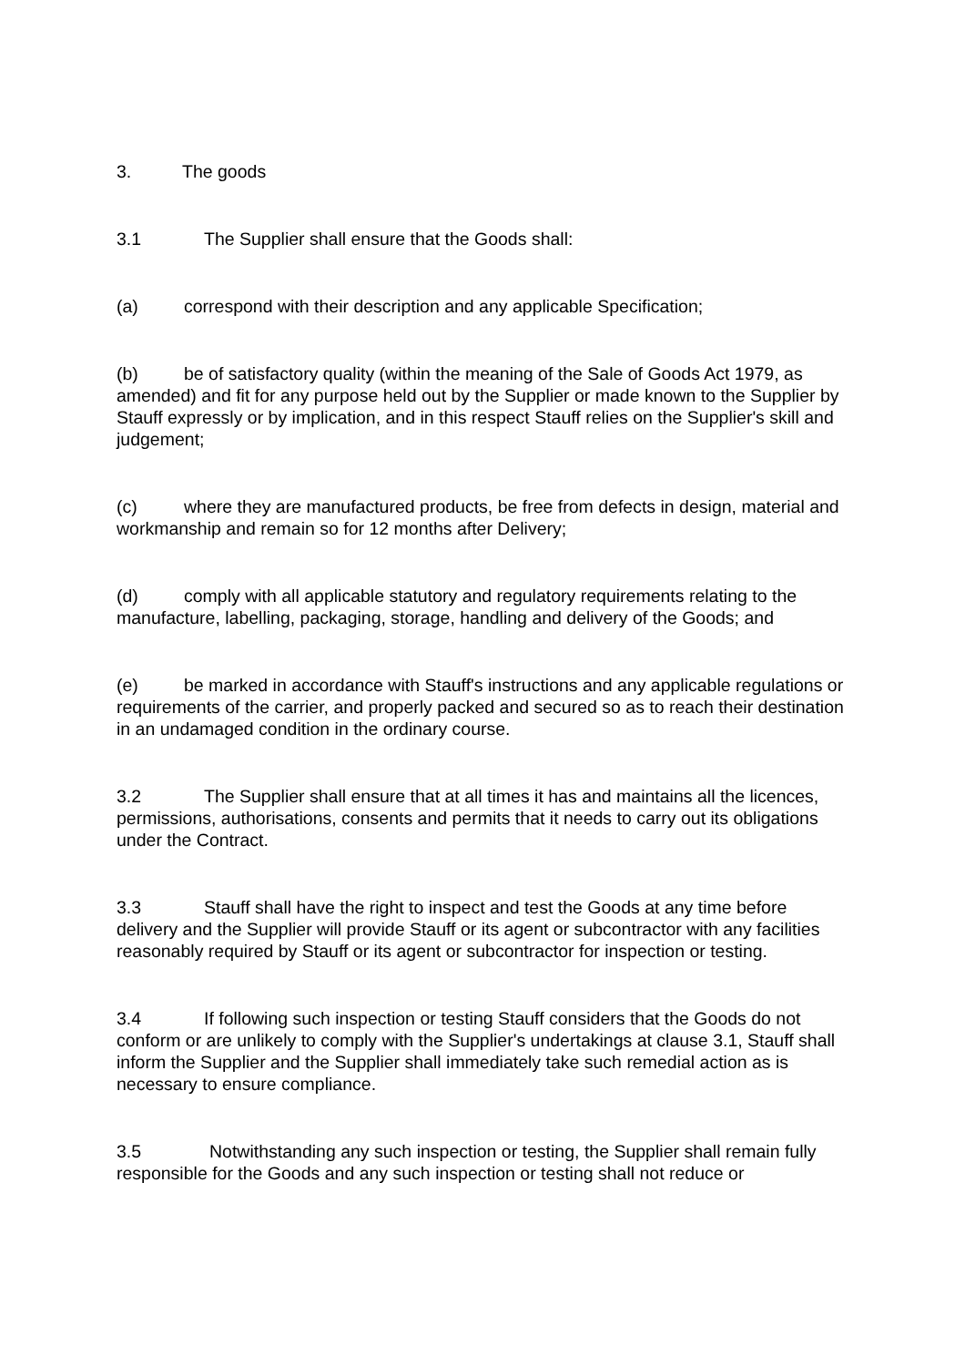3. The goods
3.1 The Supplier shall ensure that the Goods shall:
(a) correspond with their description and any applicable Specification;
(b) be of satisfactory quality (within the meaning of the Sale of Goods Act 1979, as amended) and fit for any purpose held out by the Supplier or made known to the Supplier by Stauff expressly or by implication, and in this respect Stauff relies on the Supplier's skill and judgement;
(c) where they are manufactured products, be free from defects in design, material and workmanship and remain so for 12 months after Delivery;
(d) comply with all applicable statutory and regulatory requirements relating to the manufacture, labelling, packaging, storage, handling and delivery of the Goods; and
(e) be marked in accordance with Stauff's instructions and any applicable regulations or requirements of the carrier, and properly packed and secured so as to reach their destination in an undamaged condition in the ordinary course.
3.2 The Supplier shall ensure that at all times it has and maintains all the licences, permissions, authorisations, consents and permits that it needs to carry out its obligations under the Contract.
3.3 Stauff shall have the right to inspect and test the Goods at any time before delivery and the Supplier will provide Stauff or its agent or subcontractor with any facilities reasonably required by Stauff or its agent or subcontractor for inspection or testing.
3.4 If following such inspection or testing Stauff considers that the Goods do not conform or are unlikely to comply with the Supplier's undertakings at clause 3.1, Stauff shall inform the Supplier and the Supplier shall immediately take such remedial action as is necessary to ensure compliance.
3.5 Notwithstanding any such inspection or testing, the Supplier shall remain fully responsible for the Goods and any such inspection or testing shall not reduce or